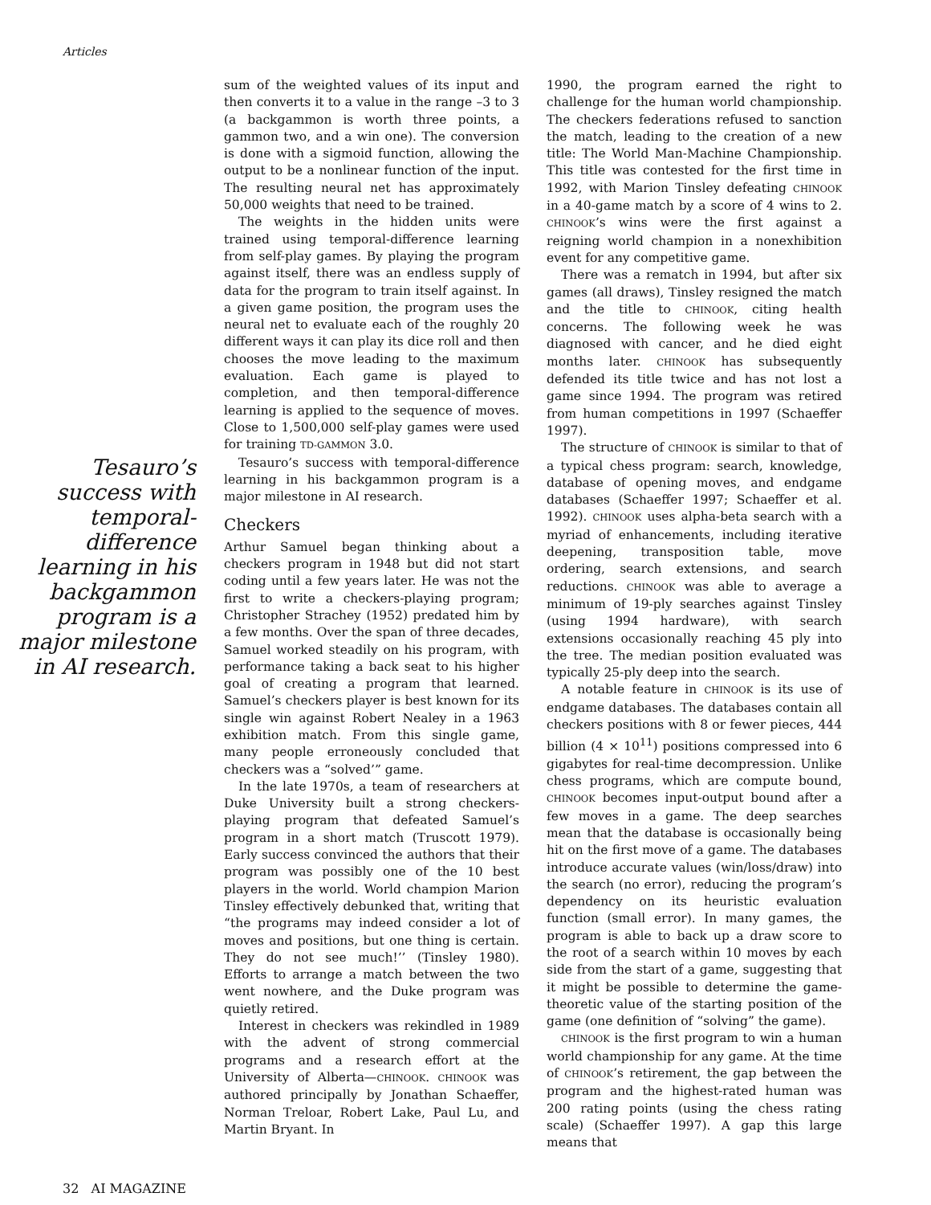Articles
Tesauro’s success with temporal-difference learning in his backgammon program is a major milestone in AI research.
sum of the weighted values of its input and then converts it to a value in the range –3 to 3 (a backgammon is worth three points, a gammon two, and a win one). The conversion is done with a sigmoid function, allowing the output to be a nonlinear function of the input. The resulting neural net has approximately 50,000 weights that need to be trained.
The weights in the hidden units were trained using temporal-difference learning from self-play games. By playing the program against itself, there was an endless supply of data for the program to train itself against. In a given game position, the program uses the neural net to evaluate each of the roughly 20 different ways it can play its dice roll and then chooses the move leading to the maximum evaluation. Each game is played to completion, and then temporal-difference learning is applied to the sequence of moves. Close to 1,500,000 self-play games were used for training TD-GAMMON 3.0.
Tesauro’s success with temporal-difference learning in his backgammon program is a major milestone in AI research.
Checkers
Arthur Samuel began thinking about a checkers program in 1948 but did not start coding until a few years later. He was not the first to write a checkers-playing program; Christopher Strachey (1952) predated him by a few months. Over the span of three decades, Samuel worked steadily on his program, with performance taking a back seat to his higher goal of creating a program that learned. Samuel’s checkers player is best known for its single win against Robert Nealey in a 1963 exhibition match. From this single game, many people erroneously concluded that checkers was a “solved’” game.
In the late 1970s, a team of researchers at Duke University built a strong checkers-playing program that defeated Samuel’s program in a short match (Truscott 1979). Early success convinced the authors that their program was possibly one of the 10 best players in the world. World champion Marion Tinsley effectively debunked that, writing that “the programs may indeed consider a lot of moves and positions, but one thing is certain. They do not see much!’’ (Tinsley 1980). Efforts to arrange a match between the two went nowhere, and the Duke program was quietly retired.
Interest in checkers was rekindled in 1989 with the advent of strong commercial programs and a research effort at the University of Alberta—CHINOOK. CHINOOK was authored principally by Jonathan Schaeffer, Norman Treloar, Robert Lake, Paul Lu, and Martin Bryant. In
1990, the program earned the right to challenge for the human world championship. The checkers federations refused to sanction the match, leading to the creation of a new title: The World Man-Machine Championship. This title was contested for the first time in 1992, with Marion Tinsley defeating CHINOOK in a 40-game match by a score of 4 wins to 2. CHINOOK’s wins were the first against a reigning world champion in a nonexhibition event for any competitive game.
There was a rematch in 1994, but after six games (all draws), Tinsley resigned the match and the title to CHINOOK, citing health concerns. The following week he was diagnosed with cancer, and he died eight months later. CHINOOK has subsequently defended its title twice and has not lost a game since 1994. The program was retired from human competitions in 1997 (Schaeffer 1997).
The structure of CHINOOK is similar to that of a typical chess program: search, knowledge, database of opening moves, and endgame databases (Schaeffer 1997; Schaeffer et al. 1992). CHINOOK uses alpha-beta search with a myriad of enhancements, including iterative deepening, transposition table, move ordering, search extensions, and search reductions. CHINOOK was able to average a minimum of 19-ply searches against Tinsley (using 1994 hardware), with search extensions occasionally reaching 45 ply into the tree. The median position evaluated was typically 25-ply deep into the search.
A notable feature in CHINOOK is its use of endgame databases. The databases contain all checkers positions with 8 or fewer pieces, 444 billion (4 × 10<sup>11</sup>) positions compressed into 6 gigabytes for real-time decompression. Unlike chess programs, which are compute bound, CHINOOK becomes input-output bound after a few moves in a game. The deep searches mean that the database is occasionally being hit on the first move of a game. The databases introduce accurate values (win/loss/draw) into the search (no error), reducing the program’s dependency on its heuristic evaluation function (small error). In many games, the program is able to back up a draw score to the root of a search within 10 moves by each side from the start of a game, suggesting that it might be possible to determine the game-theoretic value of the starting position of the game (one definition of “solving” the game).
CHINOOK is the first program to win a human world championship for any game. At the time of CHINOOK’s retirement, the gap between the program and the highest-rated human was 200 rating points (using the chess rating scale) (Schaeffer 1997). A gap this large means that
32 AI MAGAZINE